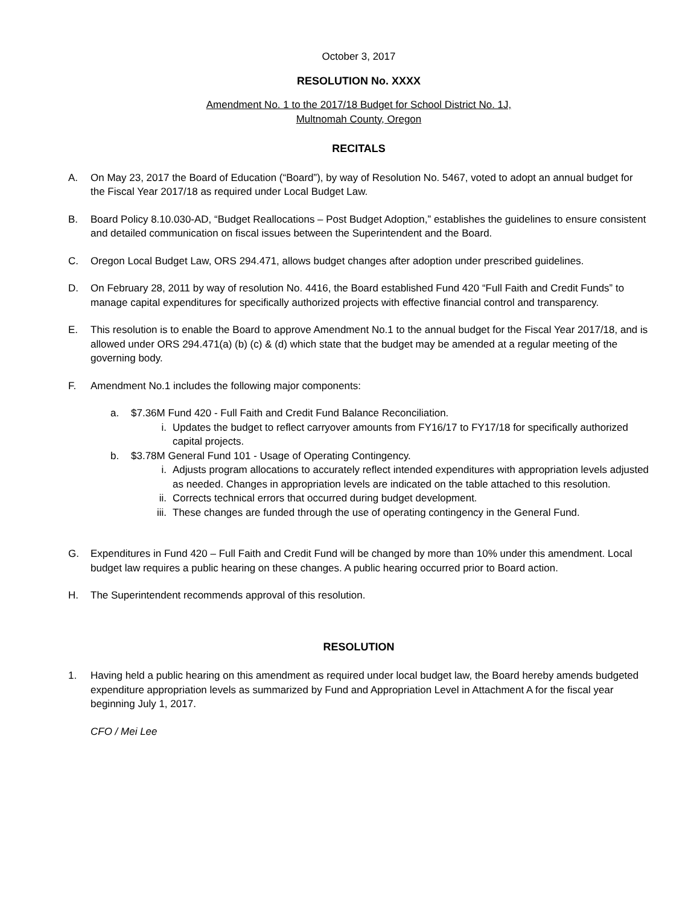October 3, 2017
RESOLUTION No. XXXX
Amendment No. 1 to the 2017/18 Budget for School District No. 1J,
Multnomah County, Oregon
RECITALS
A. On May 23, 2017 the Board of Education (“Board”), by way of Resolution No. 5467, voted to adopt an annual budget for the Fiscal Year 2017/18 as required under Local Budget Law.
B. Board Policy 8.10.030-AD, “Budget Reallocations – Post Budget Adoption,” establishes the guidelines to ensure consistent and detailed communication on fiscal issues between the Superintendent and the Board.
C. Oregon Local Budget Law, ORS 294.471, allows budget changes after adoption under prescribed guidelines.
D. On February 28, 2011 by way of resolution No. 4416, the Board established Fund 420 “Full Faith and Credit Funds” to manage capital expenditures for specifically authorized projects with effective financial control and transparency.
E. This resolution is to enable the Board to approve Amendment No.1 to the annual budget for the Fiscal Year 2017/18, and is allowed under ORS 294.471(a) (b) (c) & (d) which state that the budget may be amended at a regular meeting of the governing body.
F. Amendment No.1 includes the following major components:
a. $7.36M Fund 420 - Full Faith and Credit Fund Balance Reconciliation.
i. Updates the budget to reflect carryover amounts from FY16/17 to FY17/18 for specifically authorized capital projects.
b. $3.78M General Fund 101 - Usage of Operating Contingency.
i. Adjusts program allocations to accurately reflect intended expenditures with appropriation levels adjusted as needed. Changes in appropriation levels are indicated on the table attached to this resolution.
ii. Corrects technical errors that occurred during budget development.
iii. These changes are funded through the use of operating contingency in the General Fund.
G. Expenditures in Fund 420 – Full Faith and Credit Fund will be changed by more than 10% under this amendment. Local budget law requires a public hearing on these changes. A public hearing occurred prior to Board action.
H. The Superintendent recommends approval of this resolution.
RESOLUTION
1. Having held a public hearing on this amendment as required under local budget law, the Board hereby amends budgeted expenditure appropriation levels as summarized by Fund and Appropriation Level in Attachment A for the fiscal year beginning July 1, 2017.
CFO / Mei Lee